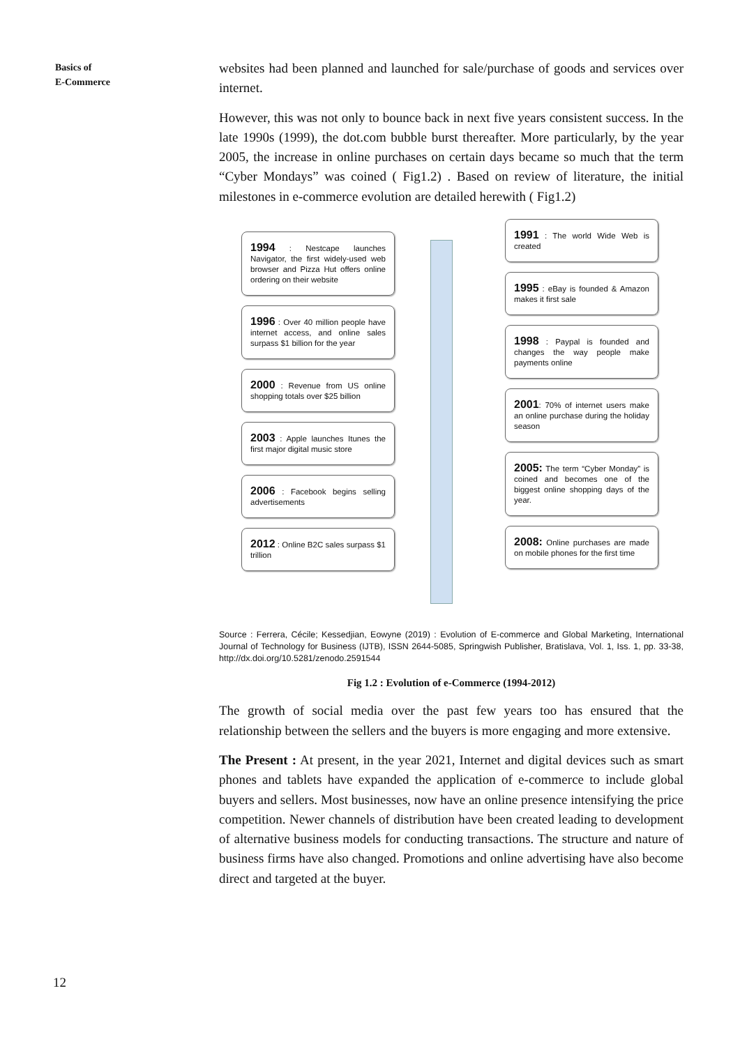Basics of
E-Commerce
websites had been planned and launched for sale/purchase of goods and services over internet.
However, this was not only to bounce back in next five years consistent success. In the late 1990s (1999), the dot.com bubble burst thereafter. More particularly, by the year 2005, the increase in online purchases on certain days became so much that the term “Cyber Mondays” was coined ( Fig1.2) . Based on review of literature, the initial milestones in e-commerce evolution are detailed herewith ( Fig1.2)
1994 : Nestcape launches Navigator, the first widely-used web browser and Pizza Hut offers online ordering on their website
1996 : Over 40 million people have internet access, and online sales surpass $1 billion for the year
2000 : Revenue from US online shopping totals over $25 billion
2003 : Apple launches Itunes the first major digital music store
2006 : Facebook begins selling advertisements
2012 : Online B2C sales surpass $1 trillion
1991 : The world Wide Web is created
1995 : eBay is founded & Amazon makes it first sale
1998 : Paypal is founded and changes the way people make payments online
2001: 70% of internet users make an online purchase during the holiday season
2005: The term “Cyber Monday” is coined and becomes one of the biggest online shopping days of the year.
2008: Online purchases are made on mobile phones for the first time
Source : Ferrera, Cécile; Kessedjian, Eowyne (2019) : Evolution of E-commerce and Global Marketing, International Journal of Technology for Business (IJTB), ISSN 2644-5085, Springwish Publisher, Bratislava, Vol. 1, Iss. 1, pp. 33-38, http://dx.doi.org/10.5281/zenodo.2591544
Fig 1.2 : Evolution of e-Commerce (1994-2012)
The growth of social media over the past few years too has ensured that the relationship between the sellers and the buyers is more engaging and more extensive.
The Present : At present, in the year 2021, Internet and digital devices such as smart phones and tablets have expanded the application of e-commerce to include global buyers and sellers. Most businesses, now have an online presence intensifying the price competition. Newer channels of distribution have been created leading to development of alternative business models for conducting transactions. The structure and nature of business firms have also changed. Promotions and online advertising have also become direct and targeted at the buyer.
12